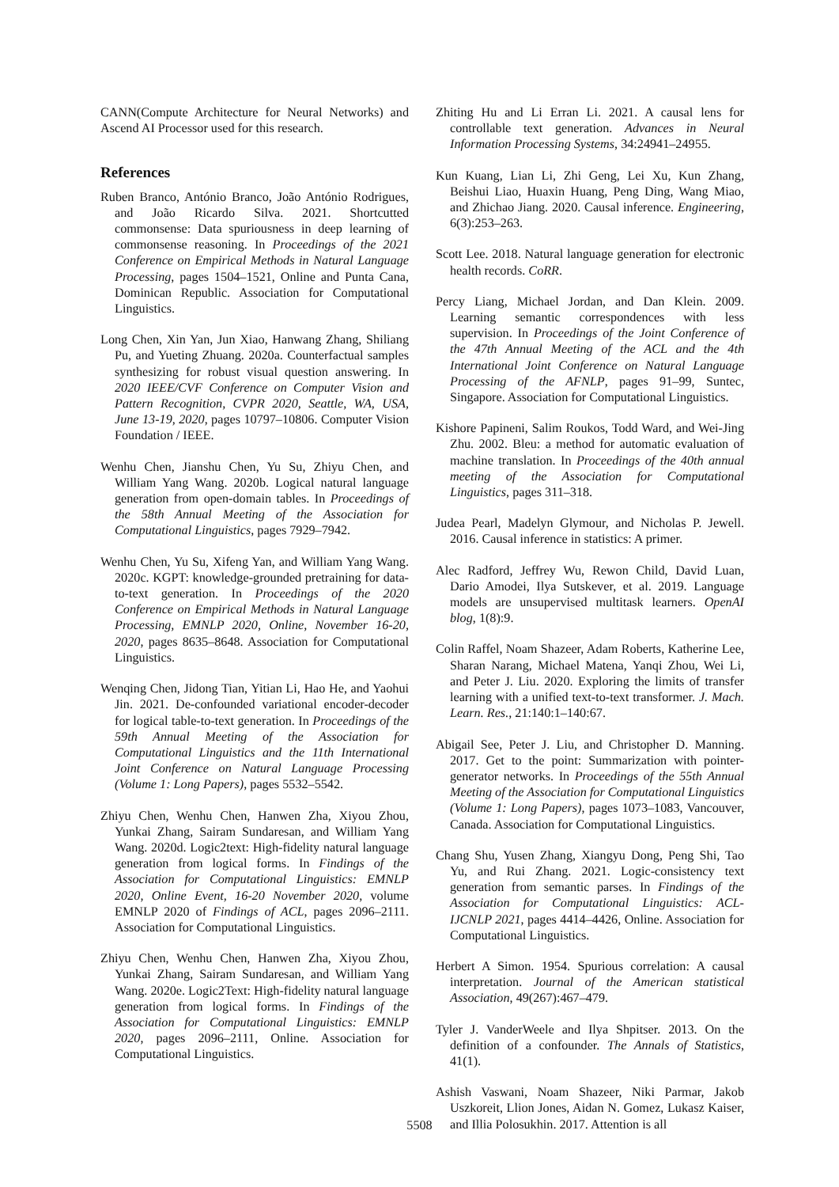CANN(Compute Architecture for Neural Networks) and Ascend AI Processor used for this research.
References
Ruben Branco, António Branco, João António Rodrigues, and João Ricardo Silva. 2021. Shortcutted commonsense: Data spuriousness in deep learning of commonsense reasoning. In Proceedings of the 2021 Conference on Empirical Methods in Natural Language Processing, pages 1504–1521, Online and Punta Cana, Dominican Republic. Association for Computational Linguistics.
Long Chen, Xin Yan, Jun Xiao, Hanwang Zhang, Shiliang Pu, and Yueting Zhuang. 2020a. Counterfactual samples synthesizing for robust visual question answering. In 2020 IEEE/CVF Conference on Computer Vision and Pattern Recognition, CVPR 2020, Seattle, WA, USA, June 13-19, 2020, pages 10797–10806. Computer Vision Foundation / IEEE.
Wenhu Chen, Jianshu Chen, Yu Su, Zhiyu Chen, and William Yang Wang. 2020b. Logical natural language generation from open-domain tables. In Proceedings of the 58th Annual Meeting of the Association for Computational Linguistics, pages 7929–7942.
Wenhu Chen, Yu Su, Xifeng Yan, and William Yang Wang. 2020c. KGPT: knowledge-grounded pretraining for data-to-text generation. In Proceedings of the 2020 Conference on Empirical Methods in Natural Language Processing, EMNLP 2020, Online, November 16-20, 2020, pages 8635–8648. Association for Computational Linguistics.
Wenqing Chen, Jidong Tian, Yitian Li, Hao He, and Yaohui Jin. 2021. De-confounded variational encoder-decoder for logical table-to-text generation. In Proceedings of the 59th Annual Meeting of the Association for Computational Linguistics and the 11th International Joint Conference on Natural Language Processing (Volume 1: Long Papers), pages 5532–5542.
Zhiyu Chen, Wenhu Chen, Hanwen Zha, Xiyou Zhou, Yunkai Zhang, Sairam Sundaresan, and William Yang Wang. 2020d. Logic2text: High-fidelity natural language generation from logical forms. In Findings of the Association for Computational Linguistics: EMNLP 2020, Online Event, 16-20 November 2020, volume EMNLP 2020 of Findings of ACL, pages 2096–2111. Association for Computational Linguistics.
Zhiyu Chen, Wenhu Chen, Hanwen Zha, Xiyou Zhou, Yunkai Zhang, Sairam Sundaresan, and William Yang Wang. 2020e. Logic2Text: High-fidelity natural language generation from logical forms. In Findings of the Association for Computational Linguistics: EMNLP 2020, pages 2096–2111, Online. Association for Computational Linguistics.
Zhiting Hu and Li Erran Li. 2021. A causal lens for controllable text generation. Advances in Neural Information Processing Systems, 34:24941–24955.
Kun Kuang, Lian Li, Zhi Geng, Lei Xu, Kun Zhang, Beishui Liao, Huaxin Huang, Peng Ding, Wang Miao, and Zhichao Jiang. 2020. Causal inference. Engineering, 6(3):253–263.
Scott Lee. 2018. Natural language generation for electronic health records. CoRR.
Percy Liang, Michael Jordan, and Dan Klein. 2009. Learning semantic correspondences with less supervision. In Proceedings of the Joint Conference of the 47th Annual Meeting of the ACL and the 4th International Joint Conference on Natural Language Processing of the AFNLP, pages 91–99, Suntec, Singapore. Association for Computational Linguistics.
Kishore Papineni, Salim Roukos, Todd Ward, and Wei-Jing Zhu. 2002. Bleu: a method for automatic evaluation of machine translation. In Proceedings of the 40th annual meeting of the Association for Computational Linguistics, pages 311–318.
Judea Pearl, Madelyn Glymour, and Nicholas P. Jewell. 2016. Causal inference in statistics: A primer.
Alec Radford, Jeffrey Wu, Rewon Child, David Luan, Dario Amodei, Ilya Sutskever, et al. 2019. Language models are unsupervised multitask learners. OpenAI blog, 1(8):9.
Colin Raffel, Noam Shazeer, Adam Roberts, Katherine Lee, Sharan Narang, Michael Matena, Yanqi Zhou, Wei Li, and Peter J. Liu. 2020. Exploring the limits of transfer learning with a unified text-to-text transformer. J. Mach. Learn. Res., 21:140:1–140:67.
Abigail See, Peter J. Liu, and Christopher D. Manning. 2017. Get to the point: Summarization with pointer-generator networks. In Proceedings of the 55th Annual Meeting of the Association for Computational Linguistics (Volume 1: Long Papers), pages 1073–1083, Vancouver, Canada. Association for Computational Linguistics.
Chang Shu, Yusen Zhang, Xiangyu Dong, Peng Shi, Tao Yu, and Rui Zhang. 2021. Logic-consistency text generation from semantic parses. In Findings of the Association for Computational Linguistics: ACL-IJCNLP 2021, pages 4414–4426, Online. Association for Computational Linguistics.
Herbert A Simon. 1954. Spurious correlation: A causal interpretation. Journal of the American statistical Association, 49(267):467–479.
Tyler J. VanderWeele and Ilya Shpitser. 2013. On the definition of a confounder. The Annals of Statistics, 41(1).
Ashish Vaswani, Noam Shazeer, Niki Parmar, Jakob Uszkoreit, Llion Jones, Aidan N. Gomez, Lukasz Kaiser, and Illia Polosukhin. 2017. Attention is all
5508